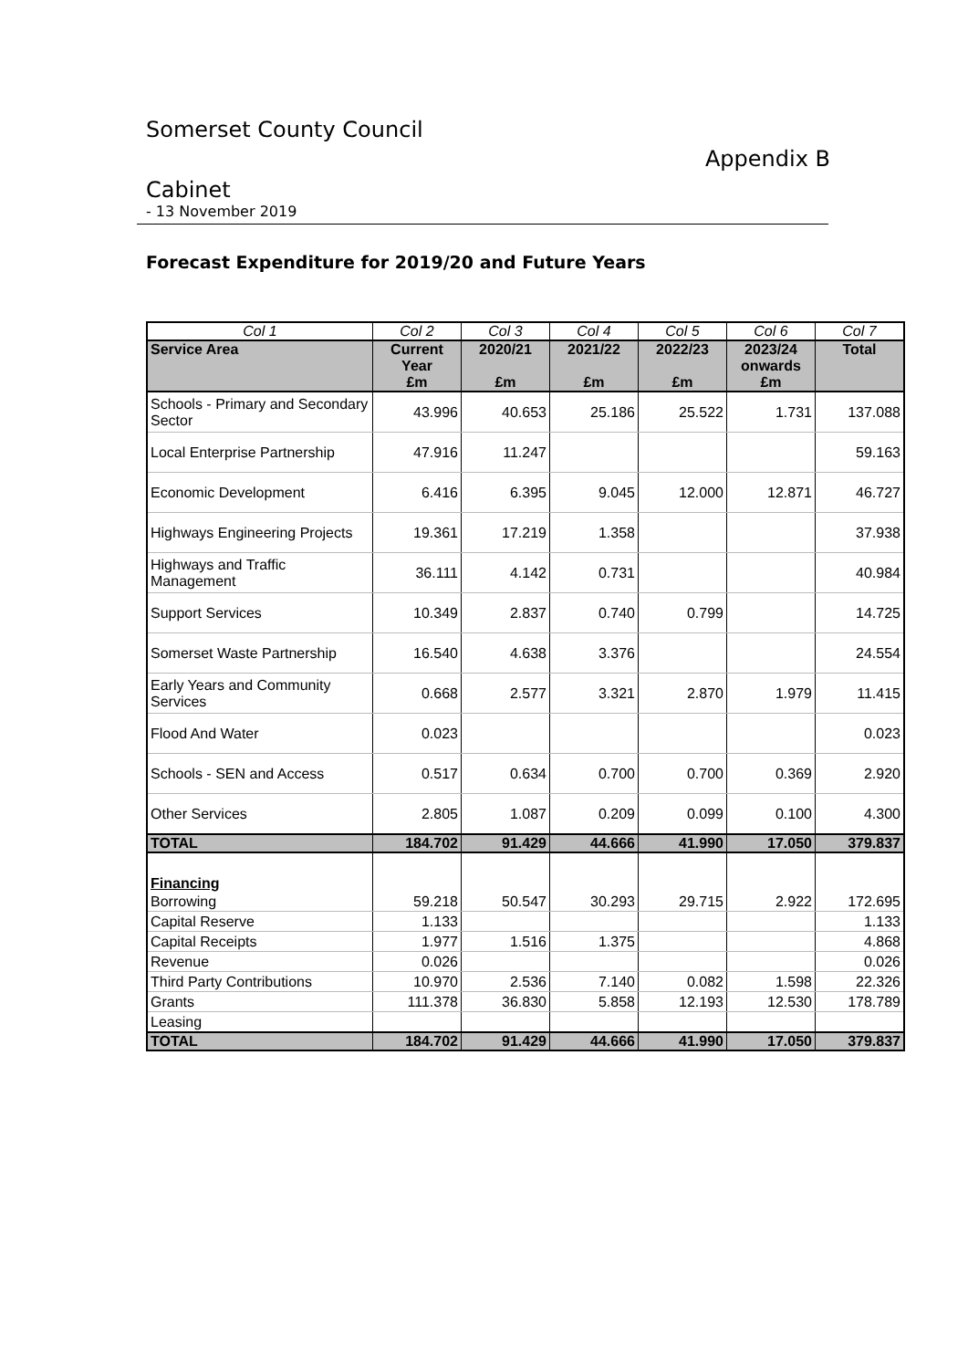Somerset County Council
Appendix B
Cabinet
- 13 November 2019
Forecast Expenditure for 2019/20 and Future Years
| Col 1 | Col 2 | Col 3 | Col 4 | Col 5 | Col 6 | Col 7 |
| Service Area | Current Year £m | 2020/21 £m | 2021/22 £m | 2022/23 £m | 2023/24 onwards £m | Total |
| Schools - Primary and Secondary Sector | 43.996 | 40.653 | 25.186 | 25.522 | 1.731 | 137.088 |
| Local Enterprise Partnership | 47.916 | 11.247 | | | | 59.163 |
| Economic Development | 6.416 | 6.395 | 9.045 | 12.000 | 12.871 | 46.727 |
| Highways Engineering Projects | 19.361 | 17.219 | 1.358 | | | 37.938 |
| Highways and Traffic Management | 36.111 | 4.142 | 0.731 | | | 40.984 |
| Support Services | 10.349 | 2.837 | 0.740 | 0.799 | | 14.725 |
| Somerset Waste Partnership | 16.540 | 4.638 | 3.376 | | | 24.554 |
| Early Years and Community Services | 0.668 | 2.577 | 3.321 | 2.870 | 1.979 | 11.415 |
| Flood And Water | 0.023 | | | | | 0.023 |
| Schools - SEN and Access | 0.517 | 0.634 | 0.700 | 0.700 | 0.369 | 2.920 |
| Other Services | 2.805 | 1.087 | 0.209 | 0.099 | 0.100 | 4.300 |
| TOTAL | 184.702 | 91.429 | 44.666 | 41.990 | 17.050 | 379.837 |
| Financing | | | | | | |
| Borrowing | 59.218 | 50.547 | 30.293 | 29.715 | 2.922 | 172.695 |
| Capital Reserve | 1.133 | | | | | 1.133 |
| Capital Receipts | 1.977 | 1.516 | 1.375 | | | 4.868 |
| Revenue | 0.026 | | | | | 0.026 |
| Third Party Contributions | 10.970 | 2.536 | 7.140 | 0.082 | 1.598 | 22.326 |
| Grants | 111.378 | 36.830 | 5.858 | 12.193 | 12.530 | 178.789 |
| Leasing | | | | | | |
| TOTAL | 184.702 | 91.429 | 44.666 | 41.990 | 17.050 | 379.837 |